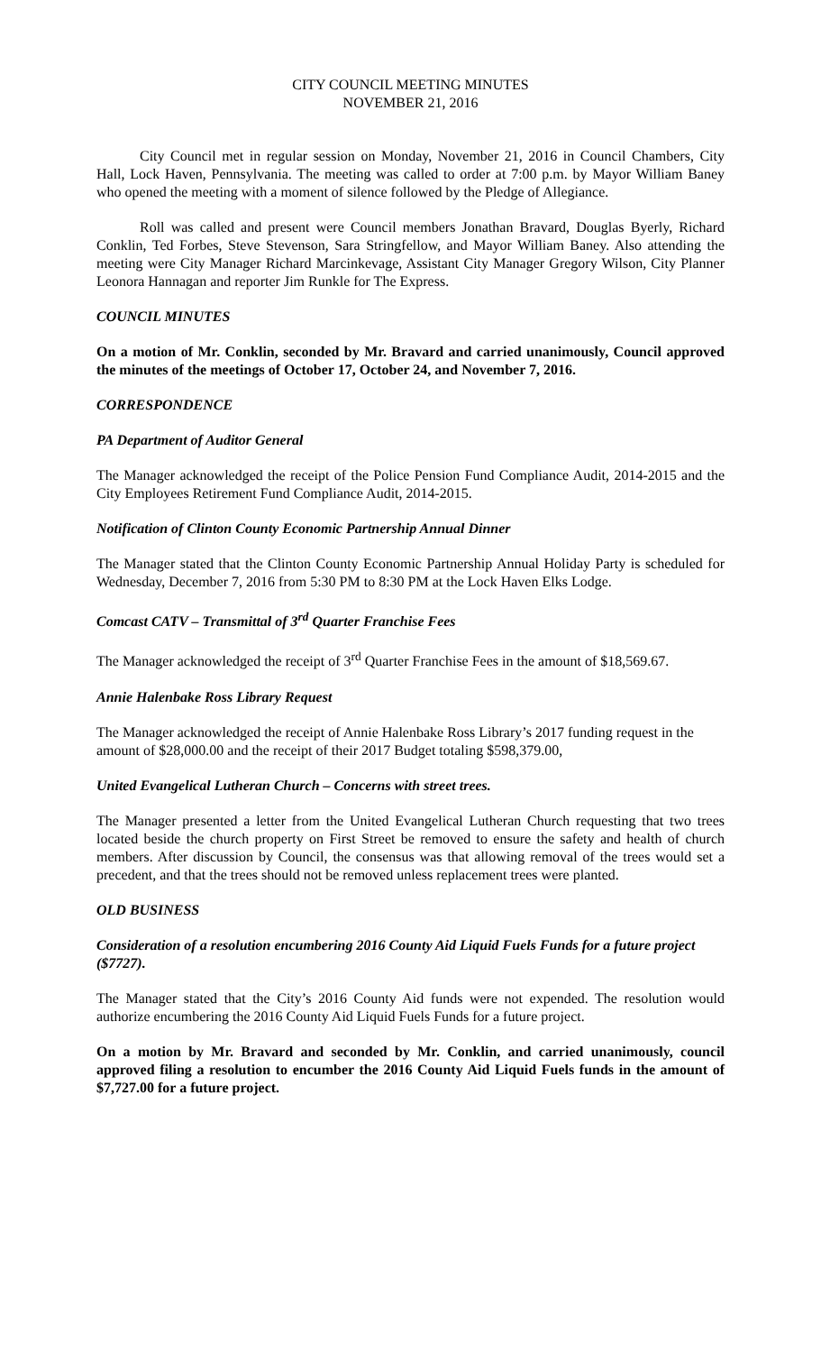CITY COUNCIL MEETING MINUTES
NOVEMBER 21, 2016
City Council met in regular session on Monday, November 21, 2016 in Council Chambers, City Hall, Lock Haven, Pennsylvania. The meeting was called to order at 7:00 p.m. by Mayor William Baney who opened the meeting with a moment of silence followed by the Pledge of Allegiance.
Roll was called and present were Council members Jonathan Bravard, Douglas Byerly, Richard Conklin, Ted Forbes, Steve Stevenson, Sara Stringfellow, and Mayor William Baney. Also attending the meeting were City Manager Richard Marcinkevage, Assistant City Manager Gregory Wilson, City Planner Leonora Hannagan and reporter Jim Runkle for The Express.
COUNCIL MINUTES
On a motion of Mr. Conklin, seconded by Mr. Bravard and carried unanimously, Council approved the minutes of the meetings of October 17, October 24, and November 7, 2016.
CORRESPONDENCE
PA Department of Auditor General
The Manager acknowledged the receipt of the Police Pension Fund Compliance Audit, 2014-2015 and the City Employees Retirement Fund Compliance Audit, 2014-2015.
Notification of Clinton County Economic Partnership Annual Dinner
The Manager stated that the Clinton County Economic Partnership Annual Holiday Party is scheduled for Wednesday, December 7, 2016 from 5:30 PM to 8:30 PM at the Lock Haven Elks Lodge.
Comcast CATV – Transmittal of 3<sup>rd</sup> Quarter Franchise Fees
The Manager acknowledged the receipt of 3<sup>rd</sup> Quarter Franchise Fees in the amount of $18,569.67.
Annie Halenbake Ross Library Request
The Manager acknowledged the receipt of Annie Halenbake Ross Library’s 2017 funding request in the amount of $28,000.00 and the receipt of their 2017 Budget totaling $598,379.00,
United Evangelical Lutheran Church – Concerns with street trees.
The Manager presented a letter from the United Evangelical Lutheran Church requesting that two trees located beside the church property on First Street be removed to ensure the safety and health of church members. After discussion by Council, the consensus was that allowing removal of the trees would set a precedent, and that the trees should not be removed unless replacement trees were planted.
OLD BUSINESS
Consideration of a resolution encumbering 2016 County Aid Liquid Fuels Funds for a future project ($7727).
The Manager stated that the City’s 2016 County Aid funds were not expended. The resolution would authorize encumbering the 2016 County Aid Liquid Fuels Funds for a future project.
On a motion by Mr. Bravard and seconded by Mr. Conklin, and carried unanimously, council approved filing a resolution to encumber the 2016 County Aid Liquid Fuels funds in the amount of $7,727.00 for a future project.